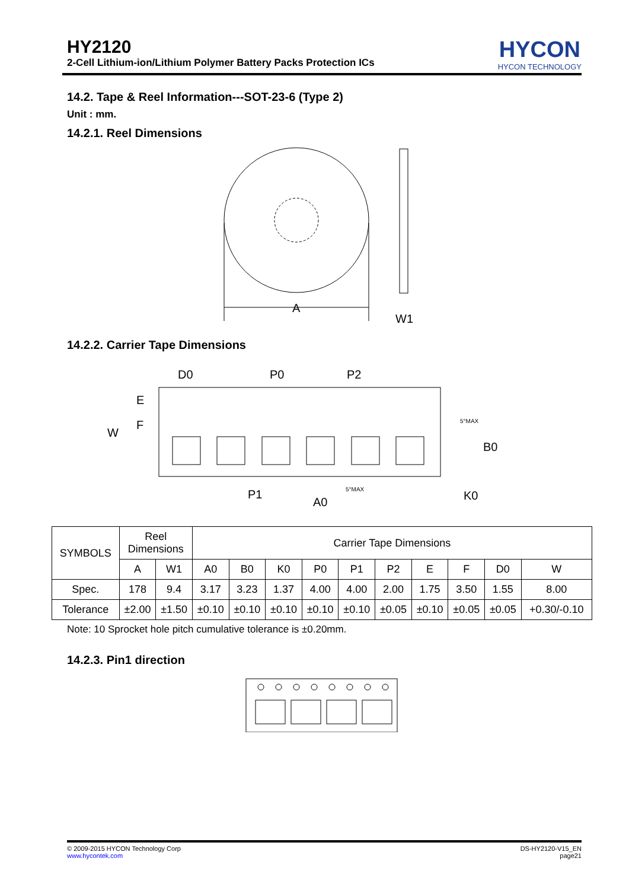HY2120
2-Cell Lithium-ion/Lithium Polymer Battery Packs Protection ICs
HYCON
HYCON TECHNOLOGY
14.2. Tape & Reel Information---SOT-23-6 (Type 2)
Unit : mm.
14.2.1. Reel Dimensions
A
W1
14.2.2. Carrier Tape Dimensions
D0
P0
P2
E
F
W
B0
P1
A0
K0
5°MAX
5°MAX
| SYMBOLS | Reel Dimensions | | Carrier Tape Dimensions | | | | | | | | | |
| --- | --- | --- | --- | --- | --- | --- | --- | --- | --- | --- | --- | --- |
| | A | W1 | A0 | B0 | K0 | P0 | P1 | P2 | E | F | D0 | W |
| Spec. | 178 | 9.4 | 3.17 | 3.23 | 1.37 | 4.00 | 4.00 | 2.00 | 1.75 | 3.50 | 1.55 | 8.00 |
| Tolerance | ±2.00 | ±1.50 | ±0.10 | ±0.10 | ±0.10 | ±0.10 | ±0.10 | ±0.05 | ±0.10 | ±0.05 | ±0.05 | +0.30/-0.10 |
Note: 10 Sprocket hole pitch cumulative tolerance is ±0.20mm.
14.2.3. Pin1 direction
© 2009-2015 HYCON Technology Corp
www.hycontek.com
DS-HY2120-V15_EN
page21